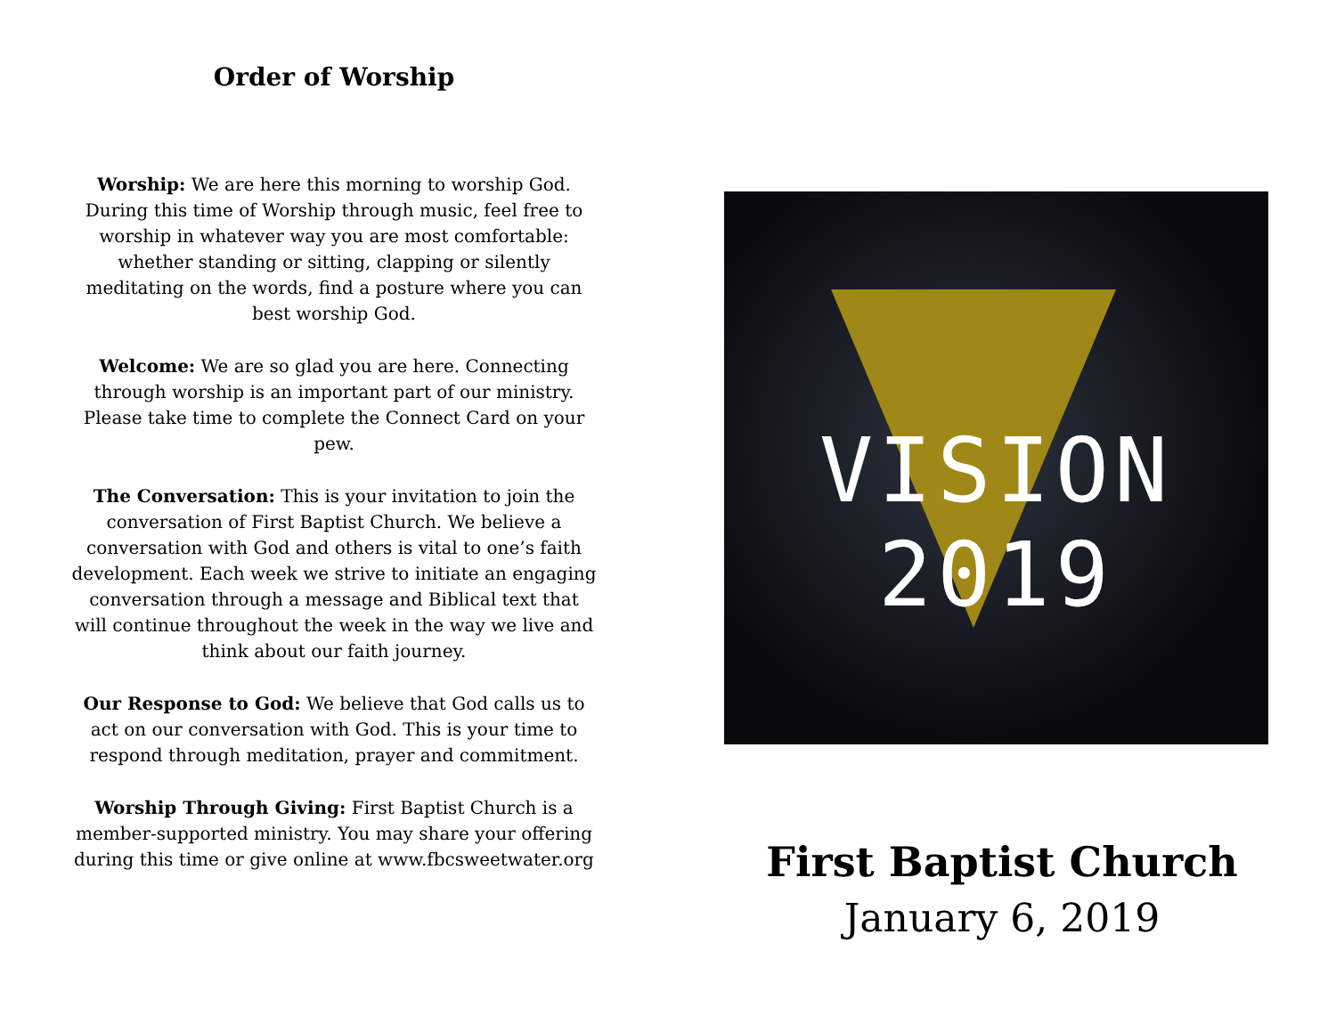Order of Worship
Worship: We are here this morning to worship God. During this time of Worship through music, feel free to worship in whatever way you are most comfortable: whether standing or sitting, clapping or silently meditating on the words, find a posture where you can best worship God.
Welcome: We are so glad you are here. Connecting through worship is an important part of our ministry. Please take time to complete the Connect Card on your pew.
The Conversation: This is your invitation to join the conversation of First Baptist Church. We believe a conversation with God and others is vital to one’s faith development. Each week we strive to initiate an engaging conversation through a message and Biblical text that will continue throughout the week in the way we live and think about our faith journey.
Our Response to God: We believe that God calls us to act on our conversation with God. This is your time to respond through meditation, prayer and commitment.
Worship Through Giving: First Baptist Church is a member-supported ministry. You may share your offering during this time or give online at www.fbcsweetwater.org
VISION 2019
First Baptist Church
January 6, 2019